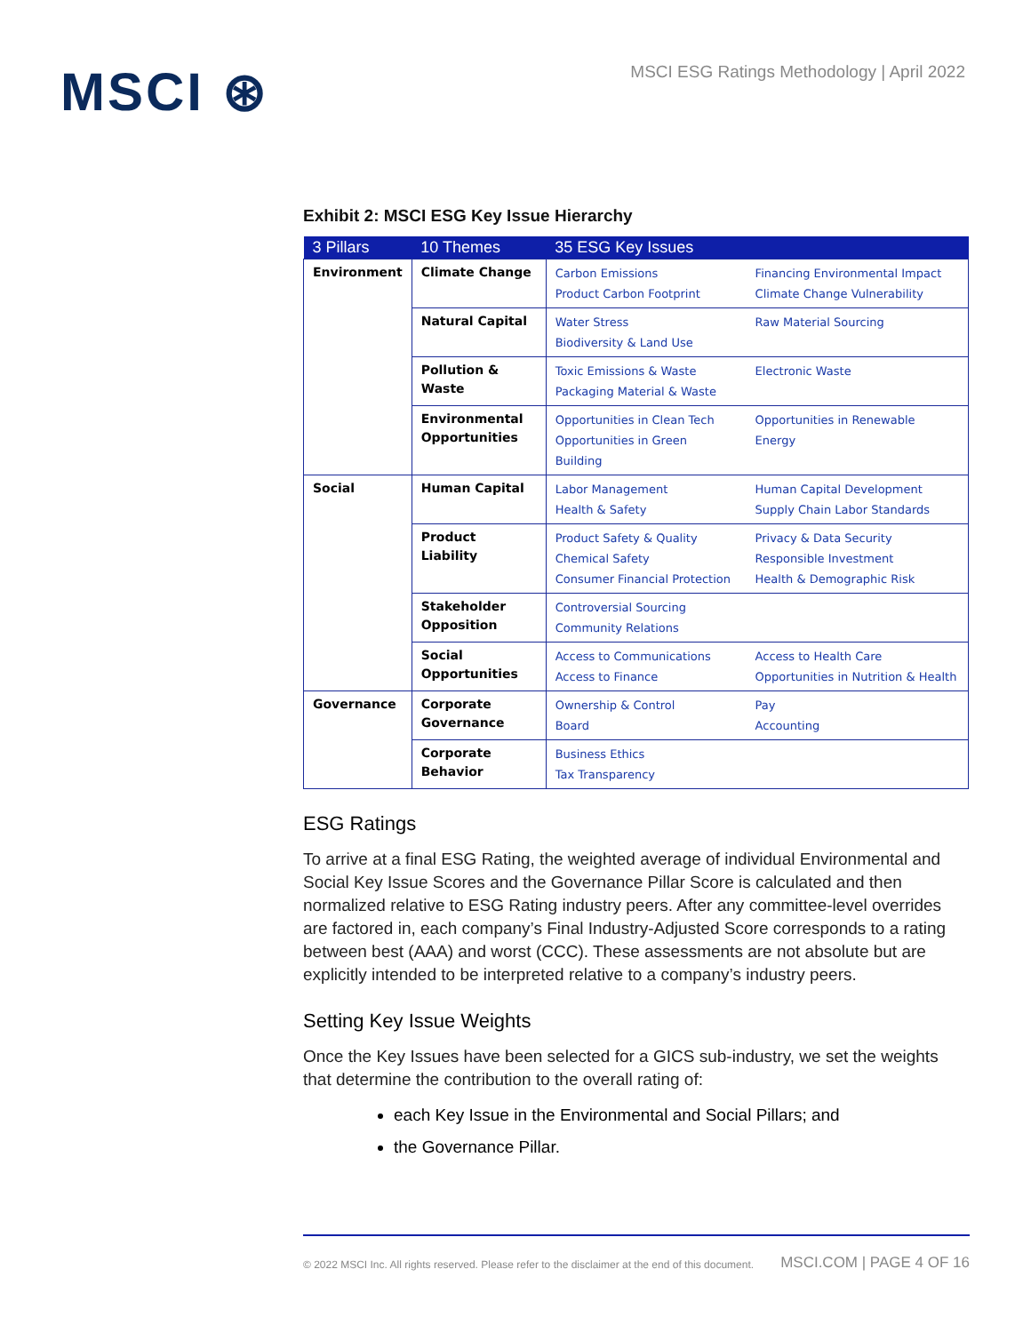MSCI ⊛
MSCI ESG Ratings Methodology | April 2022
Exhibit 2: MSCI ESG Key Issue Hierarchy
| 3 Pillars | 10 Themes | 35 ESG Key Issues | |
| --- | --- | --- | --- |
| Environment | Climate Change | Carbon Emissions Product Carbon Footprint | Financing Environmental Impact Climate Change Vulnerability |
| | Natural Capital | Water Stress Biodiversity & Land Use | Raw Material Sourcing |
| | Pollution & Waste | Toxic Emissions & Waste Packaging Material & Waste | Electronic Waste |
| | Environmental Opportunities | Opportunities in Clean Tech Opportunities in Green Building | Opportunities in Renewable Energy |
| Social | Human Capital | Labor Management Health & Safety | Human Capital Development Supply Chain Labor Standards |
| | Product Liability | Product Safety & Quality Chemical Safety Consumer Financial Protection | Privacy & Data Security Responsible Investment Health & Demographic Risk |
| | Stakeholder Opposition | Controversial Sourcing Community Relations | |
| | Social Opportunities | Access to Communications Access to Finance | Access to Health Care Opportunities in Nutrition & Health |
| Governance | Corporate Governance | Ownership & Control Board | Pay Accounting |
| | Corporate Behavior | Business Ethics Tax Transparency | |
ESG Ratings
To arrive at a final ESG Rating, the weighted average of individual Environmental and Social Key Issue Scores and the Governance Pillar Score is calculated and then normalized relative to ESG Rating industry peers. After any committee-level overrides are factored in, each company’s Final Industry-Adjusted Score corresponds to a rating between best (AAA) and worst (CCC). These assessments are not absolute but are explicitly intended to be interpreted relative to a company’s industry peers.
Setting Key Issue Weights
Once the Key Issues have been selected for a GICS sub-industry, we set the weights that determine the contribution to the overall rating of:
each Key Issue in the Environmental and Social Pillars; and
the Governance Pillar.
© 2022 MSCI Inc. All rights reserved. Please refer to the disclaimer at the end of this document. MSCI.COM | PAGE 4 OF 16